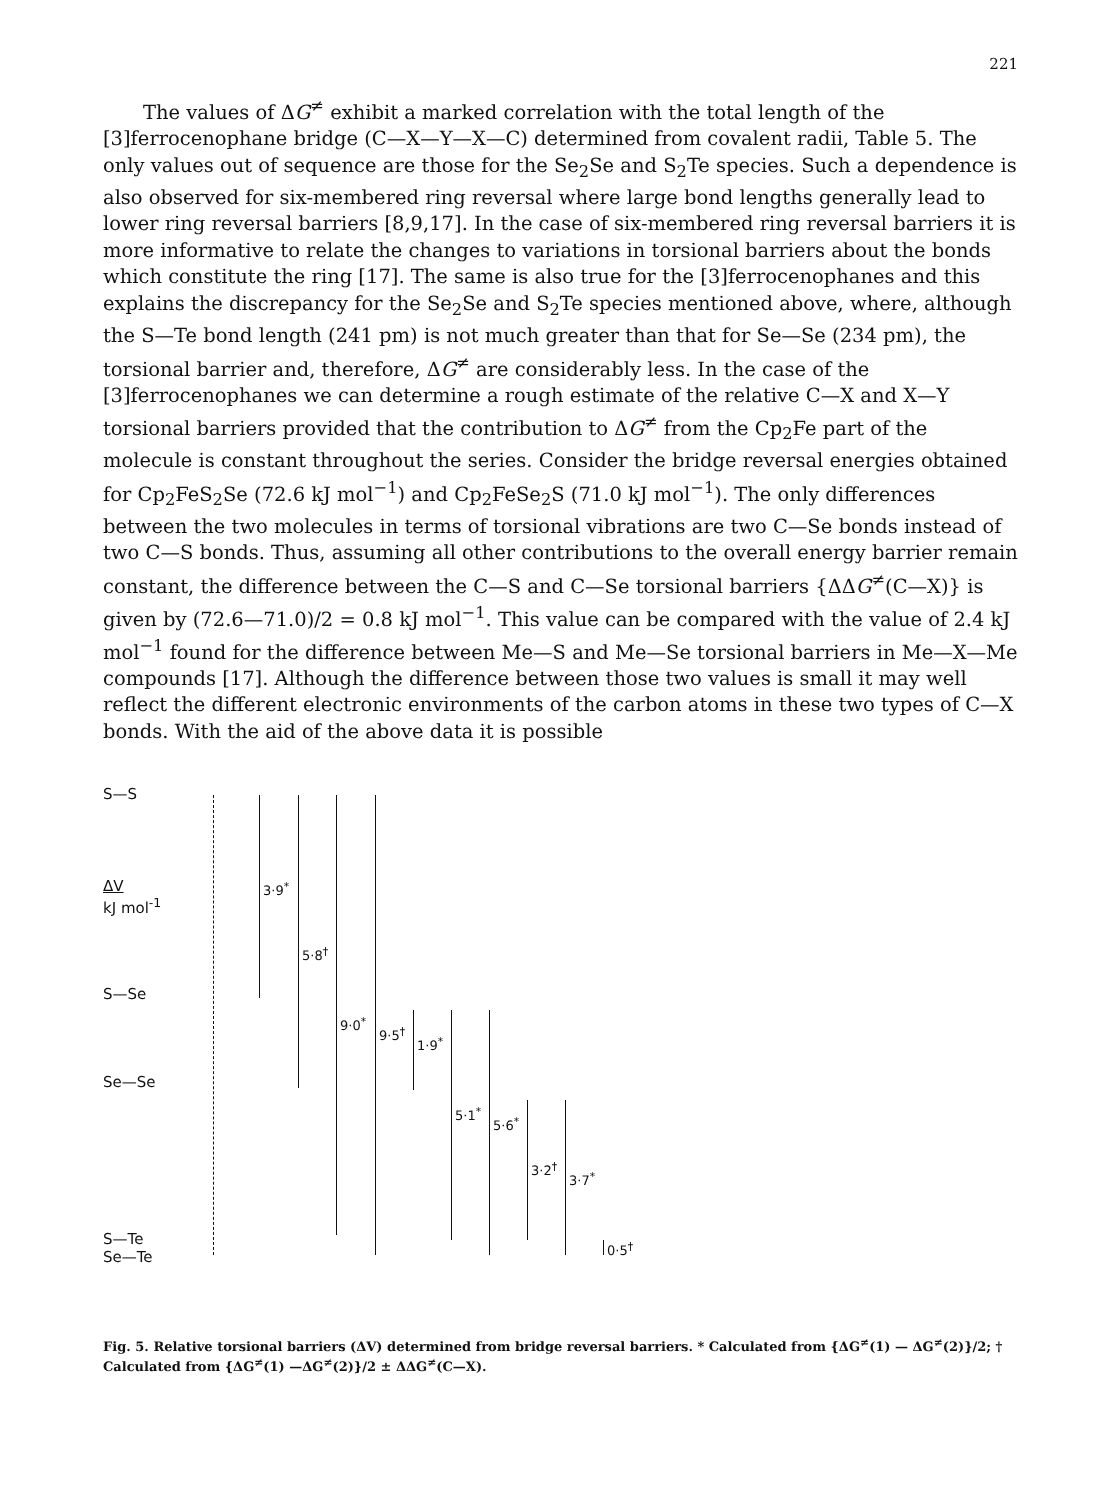221
The values of ΔG<sup>≠</sup> exhibit a marked correlation with the total length of the [3]ferrocenophane bridge (C—X—Y—X—C) determined from covalent radii, Table 5. The only values out of sequence are those for the Se<sub>2</sub>Se and S<sub>2</sub>Te species. Such a dependence is also observed for six-membered ring reversal where large bond lengths generally lead to lower ring reversal barriers [8,9,17]. In the case of six-membered ring reversal barriers it is more informative to relate the changes to variations in torsional barriers about the bonds which constitute the ring [17]. The same is also true for the [3]ferrocenophanes and this explains the discrepancy for the Se<sub>2</sub>Se and S<sub>2</sub>Te species mentioned above, where, although the S—Te bond length (241 pm) is not much greater than that for Se—Se (234 pm), the torsional barrier and, therefore, ΔG<sup>≠</sup> are considerably less. In the case of the [3]ferrocenophanes we can determine a rough estimate of the relative C—X and X—Y torsional barriers provided that the contribution to ΔG<sup>≠</sup> from the Cp<sub>2</sub>Fe part of the molecule is constant throughout the series. Consider the bridge reversal energies obtained for Cp<sub>2</sub>FeS<sub>2</sub>Se (72.6 kJ mol<sup>−1</sup>) and Cp<sub>2</sub>FeSe<sub>2</sub>S (71.0 kJ mol<sup>−1</sup>). The only differences between the two molecules in terms of torsional vibrations are two C—Se bonds instead of two C—S bonds. Thus, assuming all other contributions to the overall energy barrier remain constant, the difference between the C—S and C—Se torsional barriers {ΔΔG<sup>≠</sup>(C—X)} is given by (72.6—71.0)/2 = 0.8 kJ mol<sup>−1</sup>. This value can be compared with the value of 2.4 kJ mol<sup>−1</sup> found for the difference between Me—S and Me—Se torsional barriers in Me—X—Me compounds [17]. Although the difference between those two values is small it may well reflect the different electronic environments of the carbon atoms in these two types of C—X bonds. With the aid of the above data it is possible
S—S
ΔV
kJ mol<sup>-1</sup>
S—Se
Se—Se
S—Te
Se—Te
3·9<sup>*</sup>
5·8<sup>†</sup>
9·0<sup>*</sup>
9·5<sup>†</sup>
1·9<sup>*</sup>
5·1<sup>*</sup>
5·6<sup>*</sup>
3·2<sup>†</sup>
3·7<sup>*</sup>
0·5<sup>†</sup>
Fig. 5. Relative torsional barriers (ΔV) determined from bridge reversal barriers. * Calculated from {ΔG<sup>≠</sup>(1) — ΔG<sup>≠</sup>(2)}/2; † Calculated from {ΔG<sup>≠</sup>(1) —ΔG<sup>≠</sup>(2)}/2 ± ΔΔG<sup>≠</sup>(C—X).